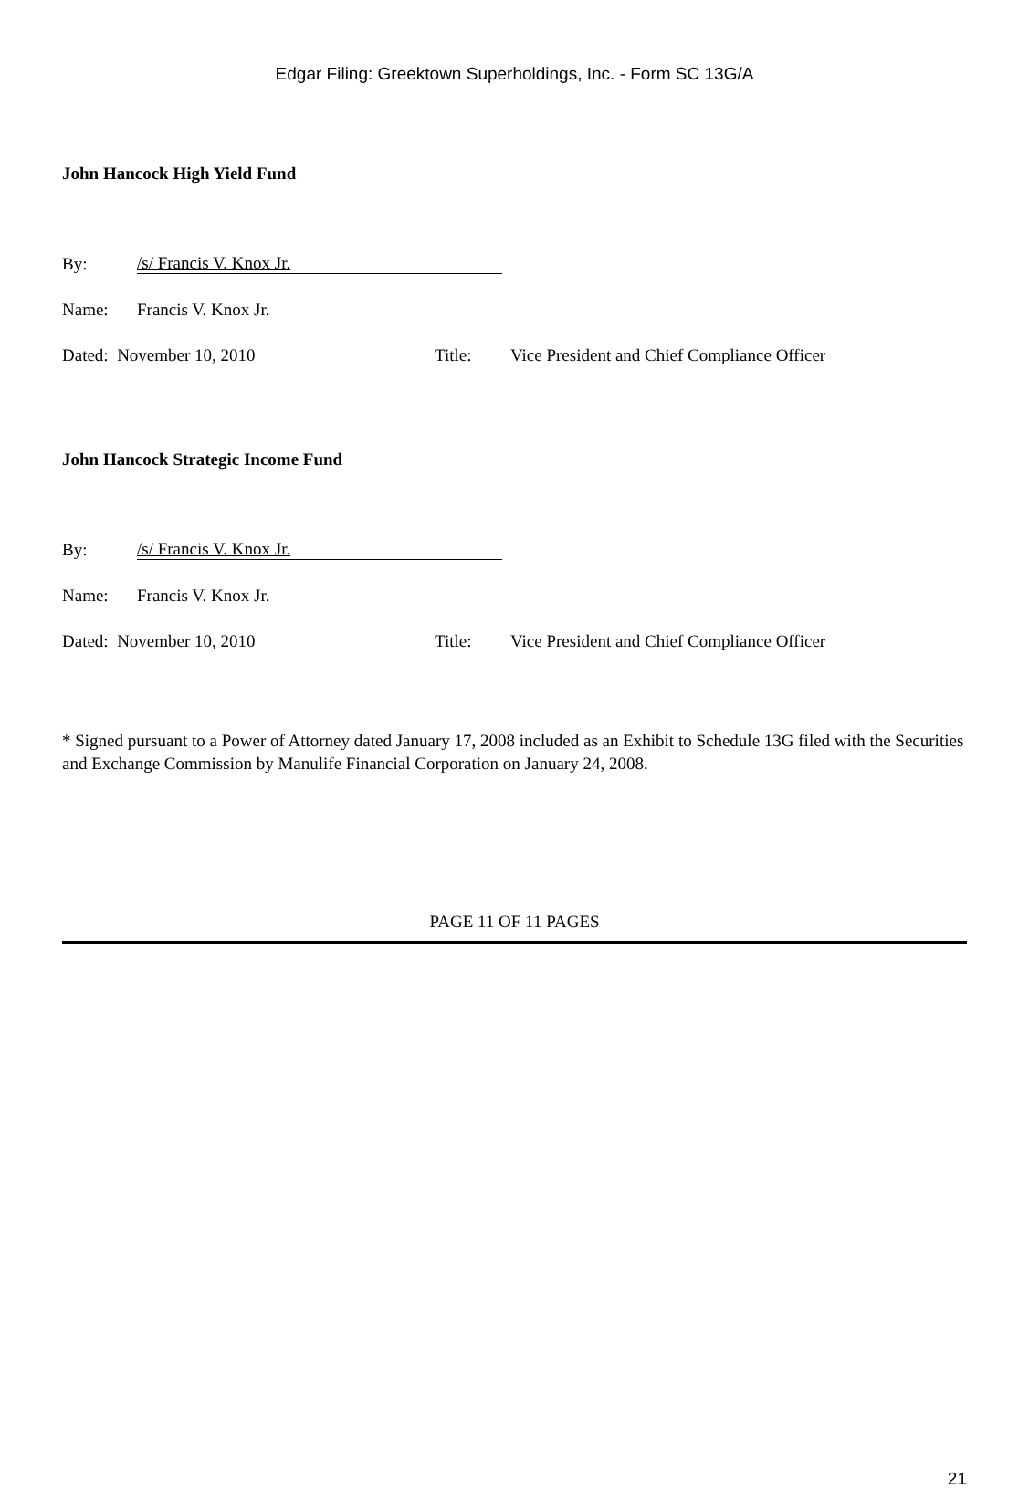Edgar Filing: Greektown Superholdings, Inc. - Form SC 13G/A
John Hancock High Yield Fund
By: /s/ Francis V. Knox Jr.
Name: Francis V. Knox Jr.
Dated: November 10, 2010 Title: Vice President and Chief Compliance Officer
John Hancock Strategic Income Fund
By: /s/ Francis V. Knox Jr.
Name: Francis V. Knox Jr.
Dated: November 10, 2010 Title: Vice President and Chief Compliance Officer
* Signed pursuant to a Power of Attorney dated January 17, 2008 included as an Exhibit to Schedule 13G filed with the Securities and Exchange Commission by Manulife Financial Corporation on January 24, 2008.
PAGE 11 OF 11 PAGES
21